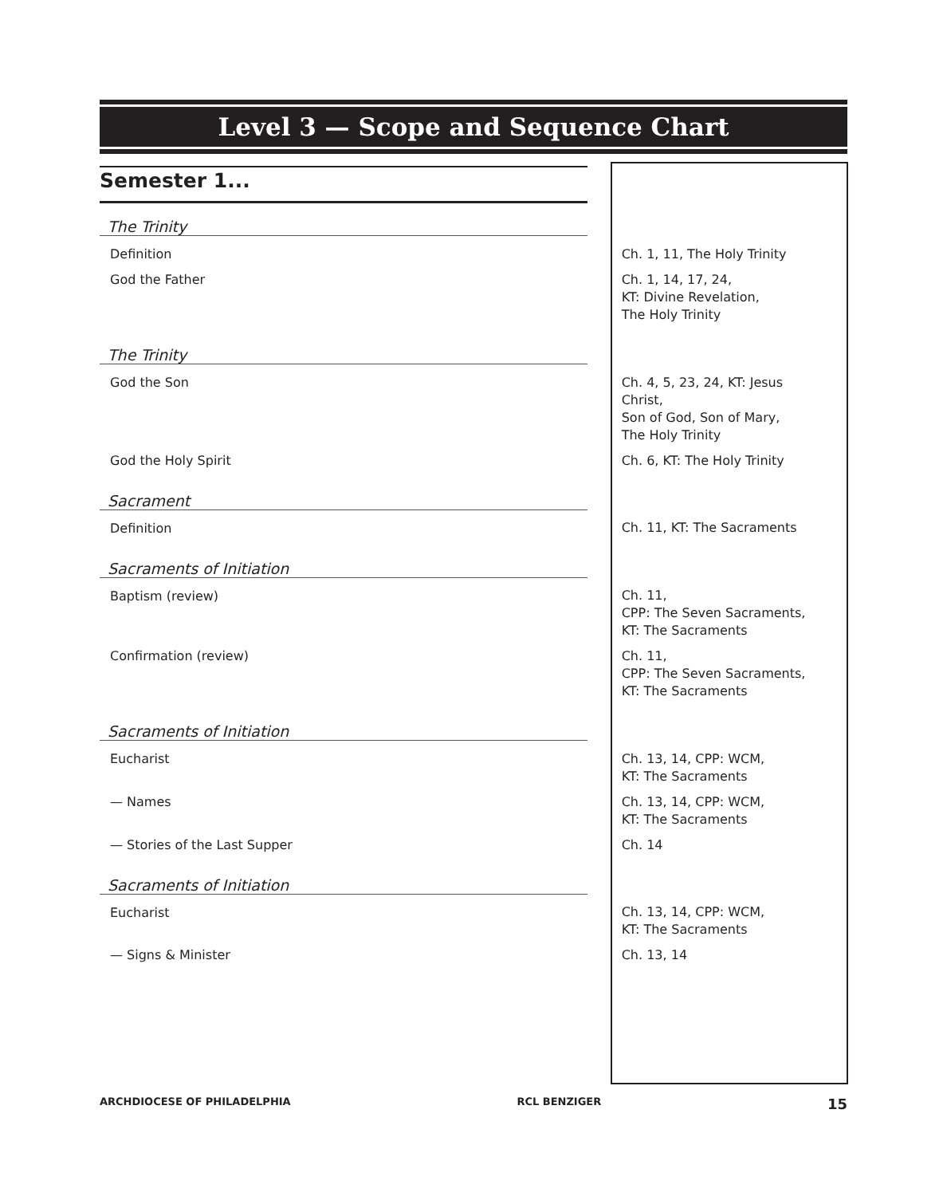Level 3 — Scope and Sequence Chart
| Semester 1... | |
| The Trinity | |
| Definition | Ch. 1, 11, The Holy Trinity |
| God the Father | Ch. 1, 14, 17, 24, KT: Divine Revelation, The Holy Trinity |
| The Trinity | |
| God the Son | Ch. 4, 5, 23, 24, KT: Jesus Christ, Son of God, Son of Mary, The Holy Trinity |
| God the Holy Spirit | Ch. 6, KT: The Holy Trinity |
| Sacrament | |
| Definition | Ch. 11, KT: The Sacraments |
| Sacraments of Initiation | |
| Baptism (review) | Ch. 11, CPP: The Seven Sacraments, KT: The Sacraments |
| Confirmation (review) | Ch. 11, CPP: The Seven Sacraments, KT: The Sacraments |
| Sacraments of Initiation | |
| Eucharist | Ch. 13, 14, CPP: WCM, KT: The Sacraments |
| — Names | Ch. 13, 14, CPP: WCM, KT: The Sacraments |
| — Stories of the Last Supper | Ch. 14 |
| Sacraments of Initiation | |
| Eucharist | Ch. 13, 14, CPP: WCM, KT: The Sacraments |
| — Signs & Minister | Ch. 13, 14 |
ARCHDIOCESE OF PHILADELPHIA RCL BENZIGER 15